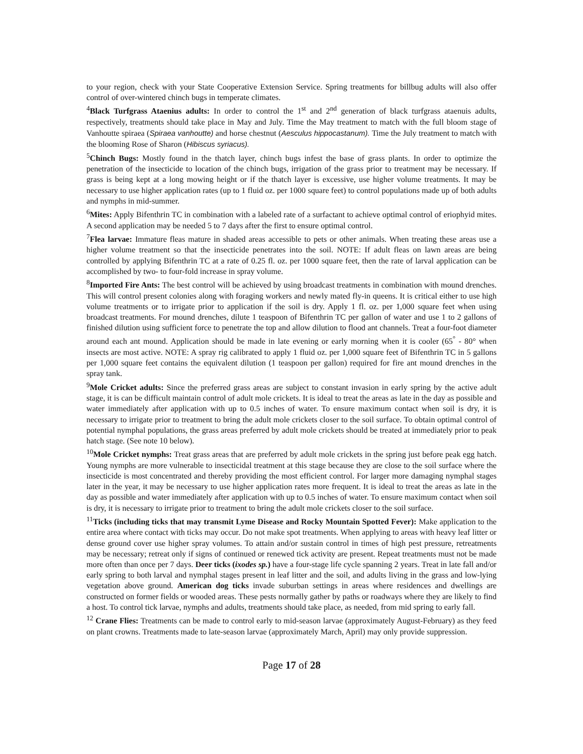to your region, check with your State Cooperative Extension Service. Spring treatments for billbug adults will also offer control of over-wintered chinch bugs in temperate climates.
<sup>4</sup> Black Turfgrass Ataenius adults: In order to control the 1<sup>st</sup> and 2<sup>nd</sup> generation of black turfgrass ataenuis adults, respectively, treatments should take place in May and July. Time the May treatment to match with the full bloom stage of Vanhoutte spiraea (Spiraea vanhoutte) and horse chestnut (Aesculus hippocastanum). Time the July treatment to match with the blooming Rose of Sharon (Hibiscus syriacus).
<sup>5</sup> Chinch Bugs: Mostly found in the thatch layer, chinch bugs infest the base of grass plants. In order to optimize the penetration of the insecticide to location of the chinch bugs, irrigation of the grass prior to treatment may be necessary. If grass is being kept at a long mowing height or if the thatch layer is excessive, use higher volume treatments. It may be necessary to use higher application rates (up to 1 fluid oz. per 1000 square feet) to control populations made up of both adults and nymphs in mid-summer.
<sup>6</sup> Mites: Apply Bifenthrin TC in combination with a labeled rate of a surfactant to achieve optimal control of eriophyid mites. A second application may be needed 5 to 7 days after the first to ensure optimal control.
<sup>7</sup> Flea larvae: Immature fleas mature in shaded areas accessible to pets or other animals. When treating these areas use a higher volume treatment so that the insecticide penetrates into the soil. NOTE: If adult fleas on lawn areas are being controlled by applying Bifenthrin TC at a rate of 0.25 fl. oz. per 1000 square feet, then the rate of larval application can be accomplished by two- to four-fold increase in spray volume.
<sup>8</sup> Imported Fire Ants: The best control will be achieved by using broadcast treatments in combination with mound drenches. This will control present colonies along with foraging workers and newly mated fly-in queens. It is critical either to use high volume treatments or to irrigate prior to application if the soil is dry. Apply 1 fl. oz. per 1,000 square feet when using broadcast treatments. For mound drenches, dilute 1 teaspoon of Bifenthrin TC per gallon of water and use 1 to 2 gallons of finished dilution using sufficient force to penetrate the top and allow dilution to flood ant channels. Treat a four-foot diameter around each ant mound. Application should be made in late evening or early morning when it is cooler (65<sup>°</sup> - 80° when insects are most active. NOTE: A spray rig calibrated to apply 1 fluid oz. per 1,000 square feet of Bifenthrin TC in 5 gallons per 1,000 square feet contains the equivalent dilution (1 teaspoon per gallon) required for fire ant mound drenches in the spray tank.
<sup>9</sup> Mole Cricket adults: Since the preferred grass areas are subject to constant invasion in early spring by the active adult stage, it is can be difficult maintain control of adult mole crickets. It is ideal to treat the areas as late in the day as possible and water immediately after application with up to 0.5 inches of water. To ensure maximum contact when soil is dry, it is necessary to irrigate prior to treatment to bring the adult mole crickets closer to the soil surface. To obtain optimal control of potential nymphal populations, the grass areas preferred by adult mole crickets should be treated at immediately prior to peak hatch stage. (See note 10 below).
<sup>10</sup> Mole Cricket nymphs: Treat grass areas that are preferred by adult mole crickets in the spring just before peak egg hatch. Young nymphs are more vulnerable to insecticidal treatment at this stage because they are close to the soil surface where the insecticide is most concentrated and thereby providing the most efficient control. For larger more damaging nymphal stages later in the year, it may be necessary to use higher application rates more frequent. It is ideal to treat the areas as late in the day as possible and water immediately after application with up to 0.5 inches of water. To ensure maximum contact when soil is dry, it is necessary to irrigate prior to treatment to bring the adult mole crickets closer to the soil surface.
<sup>11</sup> Ticks (including ticks that may transmit Lyme Disease and Rocky Mountain Spotted Fever): Make application to the entire area where contact with ticks may occur. Do not make spot treatments. When applying to areas with heavy leaf litter or dense ground cover use higher spray volumes. To attain and/or sustain control in times of high pest pressure, retreatments may be necessary; retreat only if signs of continued or renewed tick activity are present. Repeat treatments must not be made more often than once per 7 days. Deer ticks (ixodes sp.) have a four-stage life cycle spanning 2 years. Treat in late fall and/or early spring to both larval and nymphal stages present in leaf litter and the soil, and adults living in the grass and low-lying vegetation above ground. American dog ticks invade suburban settings in areas where residences and dwellings are constructed on former fields or wooded areas. These pests normally gather by paths or roadways where they are likely to find a host. To control tick larvae, nymphs and adults, treatments should take place, as needed, from mid spring to early fall.
<sup>12</sup> Crane Flies: Treatments can be made to control early to mid-season larvae (approximately August-February) as they feed on plant crowns. Treatments made to late-season larvae (approximately March, April) may only provide suppression.
Page 17 of 28